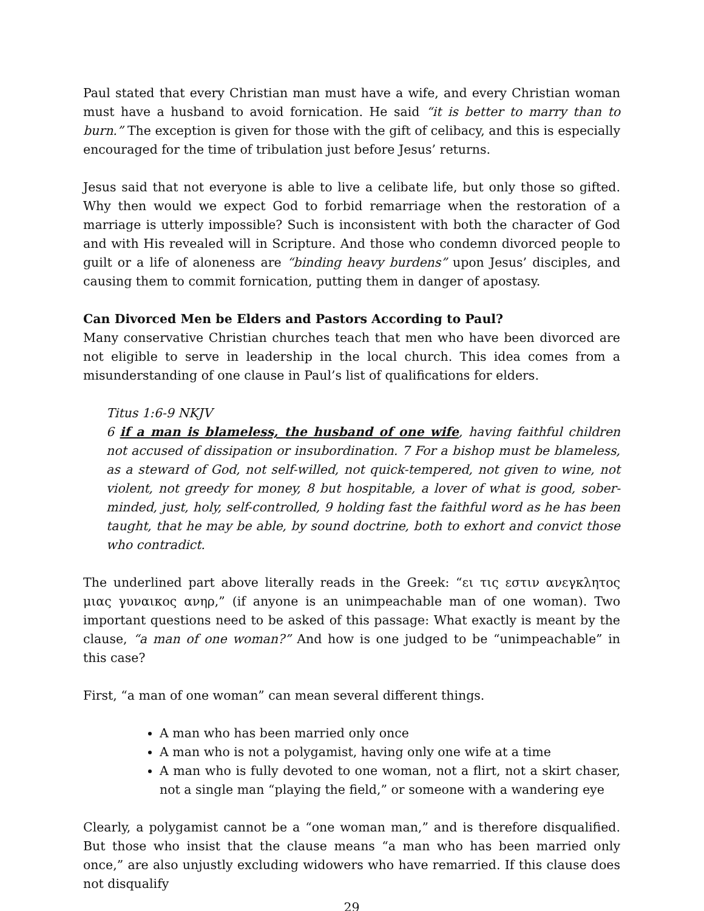Paul stated that every Christian man must have a wife, and every Christian woman must have a husband to avoid fornication. He said “it is better to marry than to burn.” The exception is given for those with the gift of celibacy, and this is especially encouraged for the time of tribulation just before Jesus’ returns.
Jesus said that not everyone is able to live a celibate life, but only those so gifted. Why then would we expect God to forbid remarriage when the restoration of a marriage is utterly impossible? Such is inconsistent with both the character of God and with His revealed will in Scripture. And those who condemn divorced people to guilt or a life of aloneness are “binding heavy burdens” upon Jesus’ disciples, and causing them to commit fornication, putting them in danger of apostasy.
Can Divorced Men be Elders and Pastors According to Paul?
Many conservative Christian churches teach that men who have been divorced are not eligible to serve in leadership in the local church. This idea comes from a misunderstanding of one clause in Paul’s list of qualifications for elders.
Titus 1:6-9 NKJV
6 if a man is blameless, the husband of one wife, having faithful children not accused of dissipation or insubordination. 7 For a bishop must be blameless, as a steward of God, not self-willed, not quick-tempered, not given to wine, not violent, not greedy for money, 8 but hospitable, a lover of what is good, sober-minded, just, holy, self-controlled, 9 holding fast the faithful word as he has been taught, that he may be able, by sound doctrine, both to exhort and convict those who contradict.
The underlined part above literally reads in the Greek: “ει τις εστιν ανεγκλητος μιας γυναικος ανηρ,” (if anyone is an unimpeachable man of one woman). Two important questions need to be asked of this passage: What exactly is meant by the clause, “a man of one woman?” And how is one judged to be “unimpeachable” in this case?
First, “a man of one woman” can mean several different things.
A man who has been married only once
A man who is not a polygamist, having only one wife at a time
A man who is fully devoted to one woman, not a flirt, not a skirt chaser, not a single man “playing the field,” or someone with a wandering eye
Clearly, a polygamist cannot be a “one woman man,” and is therefore disqualified. But those who insist that the clause means “a man who has been married only once,” are also unjustly excluding widowers who have remarried. If this clause does not disqualify
29